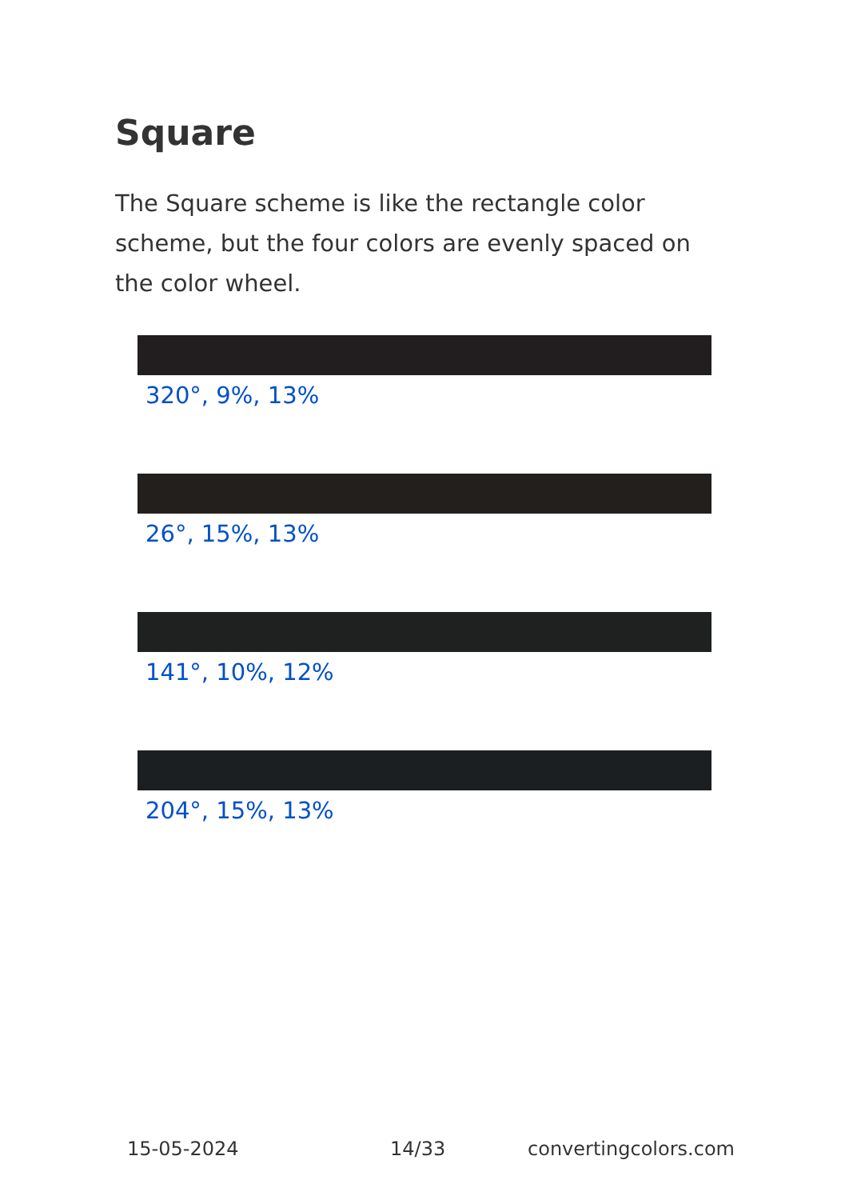Square
The Square scheme is like the rectangle color scheme, but the four colors are evenly spaced on the color wheel.
320°, 9%, 13%
26°, 15%, 13%
141°, 10%, 12%
204°, 15%, 13%
15-05-2024 14/33 convertingcolors.com